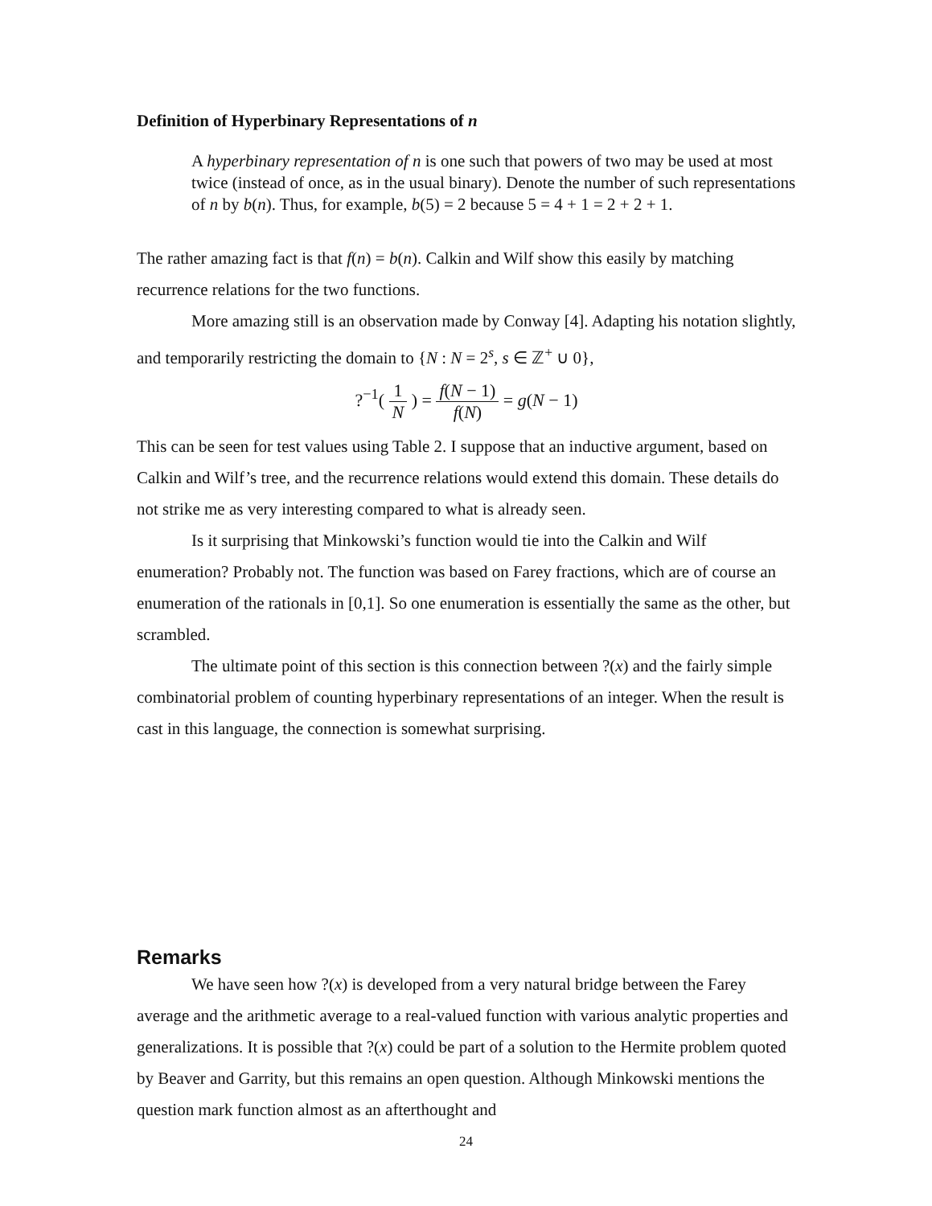Definition of Hyperbinary Representations of n
A hyperbinary representation of n is one such that powers of two may be used at most twice (instead of once, as in the usual binary). Denote the number of such representations of n by b(n). Thus, for example, b(5) = 2 because 5 = 4 + 1 = 2 + 2 + 1.
The rather amazing fact is that f(n) = b(n). Calkin and Wilf show this easily by matching recurrence relations for the two functions.
More amazing still is an observation made by Conway [4]. Adapting his notation slightly, and temporarily restricting the domain to {N : N = 2<sup>s</sup>, s ∈ ℤ<sup>+</sup> ∪ 0},
?<sup>−1</sup>( 1 N ) = f(N − 1) f(N) = g(N − 1)
This can be seen for test values using Table 2. I suppose that an inductive argument, based on Calkin and Wilf’s tree, and the recurrence relations would extend this domain. These details do not strike me as very interesting compared to what is already seen.
Is it surprising that Minkowski’s function would tie into the Calkin and Wilf enumeration? Probably not. The function was based on Farey fractions, which are of course an enumeration of the rationals in [0,1]. So one enumeration is essentially the same as the other, but scrambled.
The ultimate point of this section is this connection between ?(x) and the fairly simple combinatorial problem of counting hyperbinary representations of an integer. When the result is cast in this language, the connection is somewhat surprising.
Remarks
We have seen how ?(x) is developed from a very natural bridge between the Farey average and the arithmetic average to a real-valued function with various analytic properties and generalizations. It is possible that ?(x) could be part of a solution to the Hermite problem quoted by Beaver and Garrity, but this remains an open question. Although Minkowski mentions the question mark function almost as an afterthought and
24